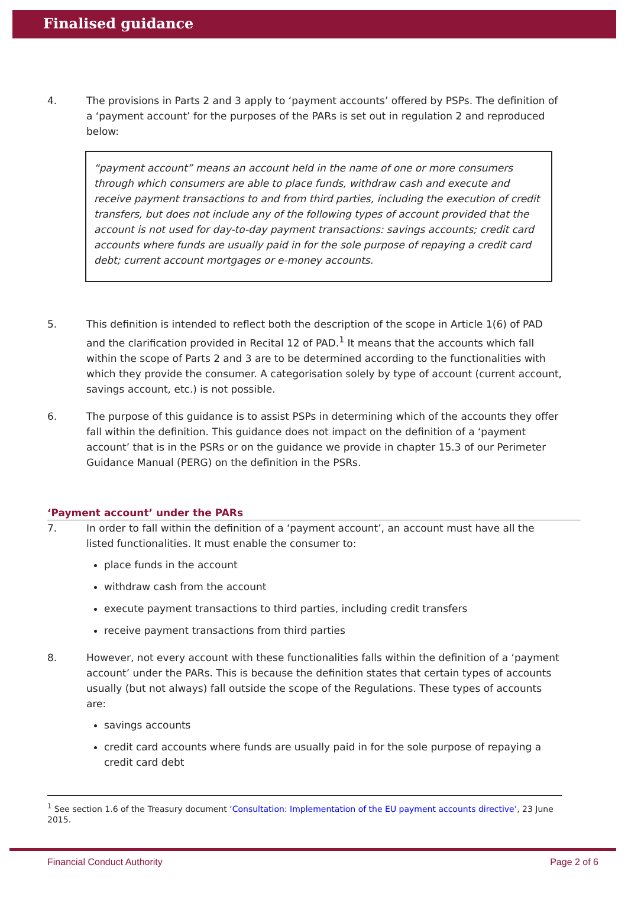Finalised guidance
4. The provisions in Parts 2 and 3 apply to ‘payment accounts’ offered by PSPs. The definition of a ‘payment account’ for the purposes of the PARs is set out in regulation 2 and reproduced below:
“payment account” means an account held in the name of one or more consumers through which consumers are able to place funds, withdraw cash and execute and receive payment transactions to and from third parties, including the execution of credit transfers, but does not include any of the following types of account provided that the account is not used for day-to-day payment transactions: savings accounts; credit card accounts where funds are usually paid in for the sole purpose of repaying a credit card debt; current account mortgages or e-money accounts.
5. This definition is intended to reflect both the description of the scope in Article 1(6) of PAD and the clarification provided in Recital 12 of PAD.<sup>1</sup> It means that the accounts which fall within the scope of Parts 2 and 3 are to be determined according to the functionalities with which they provide the consumer. A categorisation solely by type of account (current account, savings account, etc.) is not possible.
6. The purpose of this guidance is to assist PSPs in determining which of the accounts they offer fall within the definition. This guidance does not impact on the definition of a ‘payment account’ that is in the PSRs or on the guidance we provide in chapter 15.3 of our Perimeter Guidance Manual (PERG) on the definition in the PSRs.
‘Payment account’ under the PARs
7. In order to fall within the definition of a ‘payment account’, an account must have all the listed functionalities. It must enable the consumer to:
place funds in the account
withdraw cash from the account
execute payment transactions to third parties, including credit transfers
receive payment transactions from third parties
8. However, not every account with these functionalities falls within the definition of a ‘payment account’ under the PARs. This is because the definition states that certain types of accounts usually (but not always) fall outside the scope of the Regulations. These types of accounts are:
savings accounts
credit card accounts where funds are usually paid in for the sole purpose of repaying a credit card debt
<sup>1</sup> See section 1.6 of the Treasury document ‘Consultation: Implementation of the EU payment accounts directive’, 23 June 2015.
Financial Conduct Authority Page 2 of 6